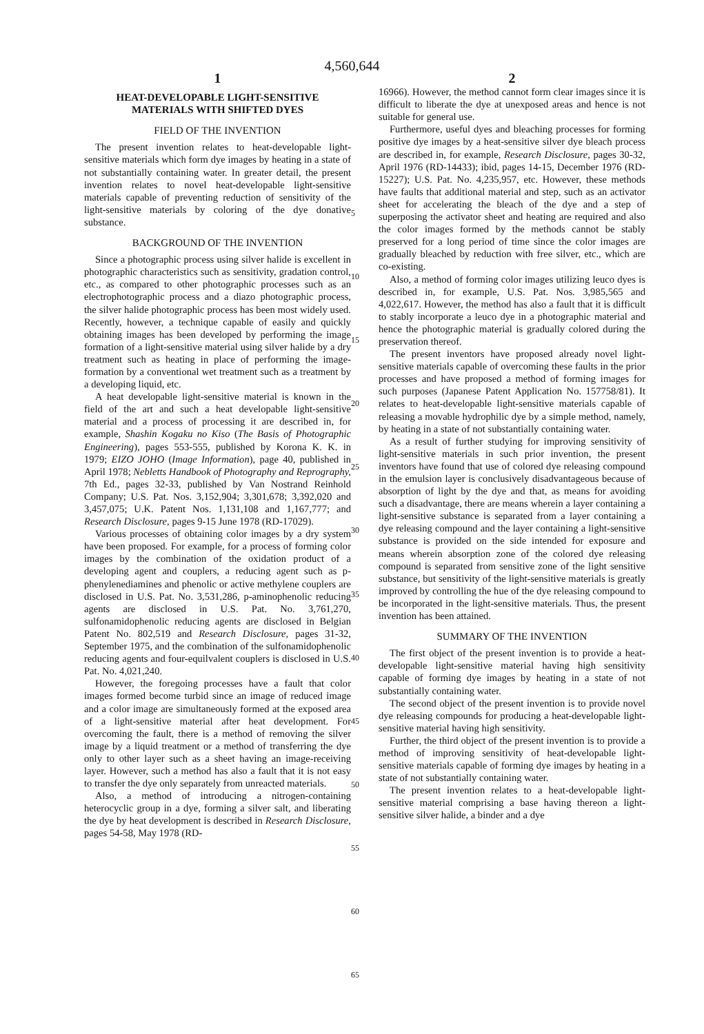4,560,644
1
HEAT-DEVELOPABLE LIGHT-SENSITIVE MATERIALS WITH SHIFTED DYES
FIELD OF THE INVENTION
The present invention relates to heat-developable light-sensitive materials which form dye images by heating in a state of not substantially containing water. In greater detail, the present invention relates to novel heat-developable light-sensitive materials capable of preventing reduction of sensitivity of the light-sensitive materials by coloring of the dye donative substance.
BACKGROUND OF THE INVENTION
Since a photographic process using silver halide is excellent in photographic characteristics such as sensitivity, gradation control, etc., as compared to other photographic processes such as an electrophotographic process and a diazo photographic process, the silver halide photographic process has been most widely used. Recently, however, a technique capable of easily and quickly obtaining images has been developed by performing the image formation of a light-sensitive material using silver halide by a dry treatment such as heating in place of performing the image-formation by a conventional wet treatment such as a treatment by a developing liquid, etc.
A heat developable light-sensitive material is known in the field of the art and such a heat developable light-sensitive material and a process of processing it are described in, for example, Shashin Kogaku no Kiso (The Basis of Photographic Engineering), pages 553-555, published by Korona K. K. in 1979; EIZO JOHO (Image Information), page 40, published in April 1978; Nebletts Handbook of Photography and Reprography, 7th Ed., pages 32-33, published by Van Nostrand Reinhold Company; U.S. Pat. Nos. 3,152,904; 3,301,678; 3,392,020 and 3,457,075; U.K. Patent Nos. 1,131,108 and 1,167,777; and Research Disclosure, pages 9-15 June 1978 (RD-17029).
Various processes of obtaining color images by a dry system have been proposed. For example, for a process of forming color images by the combination of the oxidation product of a developing agent and couplers, a reducing agent such as p-phenylenediamines and phenolic or active methylene couplers are disclosed in U.S. Pat. No. 3,531,286, p-aminophenolic reducing agents are disclosed in U.S. Pat. No. 3,761,270, sulfonamidophenolic reducing agents are disclosed in Belgian Patent No. 802,519 and Research Disclosure, pages 31-32, September 1975, and the combination of the sulfonamidophenolic reducing agents and four-equilvalent couplers is disclosed in U.S. Pat. No. 4,021,240.
However, the foregoing processes have a fault that color images formed become turbid since an image of reduced image and a color image are simultaneously formed at the exposed area of a light-sensitive material after heat development. For overcoming the fault, there is a method of removing the silver image by a liquid treatment or a method of transferring the dye only to other layer such as a sheet having an image-receiving layer. However, such a method has also a fault that it is not easy to transfer the dye only separately from unreacted materials.
Also, a method of introducing a nitrogen-containing heterocyclic group in a dye, forming a silver salt, and liberating the dye by heat development is described in Research Disclosure, pages 54-58, May 1978 (RD-
5
10
15
20
25
30
35
40
45
50
55
60
65
2
16966). However, the method cannot form clear images since it is difficult to liberate the dye at unexposed areas and hence is not suitable for general use.
Furthermore, useful dyes and bleaching processes for forming positive dye images by a heat-sensitive silver dye bleach process are described in, for example, Research Disclosure, pages 30-32, April 1976 (RD-14433); ibid, pages 14-15, December 1976 (RD-15227); U.S. Pat. No. 4,235,957, etc. However, these methods have faults that additional material and step, such as an activator sheet for accelerating the bleach of the dye and a step of superposing the activator sheet and heating are required and also the color images formed by the methods cannot be stably preserved for a long period of time since the color images are gradually bleached by reduction with free silver, etc., which are co-existing.
Also, a method of forming color images utilizing leuco dyes is described in, for example, U.S. Pat. Nos. 3,985,565 and 4,022,617. However, the method has also a fault that it is difficult to stably incorporate a leuco dye in a photographic material and hence the photographic material is gradually colored during the preservation thereof.
The present inventors have proposed already novel light-sensitive materials capable of overcoming these faults in the prior processes and have proposed a method of forming images for such purposes (Japanese Patent Application No. 157758/81). It relates to heat-developable light-sensitive materials capable of releasing a movable hydrophilic dye by a simple method, namely, by heating in a state of not substantially containing water.
As a result of further studying for improving sensitivity of light-sensitive materials in such prior invention, the present inventors have found that use of colored dye releasing compound in the emulsion layer is conclusively disadvantageous because of absorption of light by the dye and that, as means for avoiding such a disadvantage, there are means wherein a layer containing a light-sensitive substance is separated from a layer containing a dye releasing compound and the layer containing a light-sensitive substance is provided on the side intended for exposure and means wherein absorption zone of the colored dye releasing compound is separated from sensitive zone of the light sensitive substance, but sensitivity of the light-sensitive materials is greatly improved by controlling the hue of the dye releasing compound to be incorporated in the light-sensitive materials. Thus, the present invention has been attained.
SUMMARY OF THE INVENTION
The first object of the present invention is to provide a heat-developable light-sensitive material having high sensitivity capable of forming dye images by heating in a state of not substantially containing water.
The second object of the present invention is to provide novel dye releasing compounds for producing a heat-developable light-sensitive material having high sensitivity.
Further, the third object of the present invention is to provide a method of improving sensitivity of heat-developable light-sensitive materials capable of forming dye images by heating in a state of not substantially containing water.
The present invention relates to a heat-developable light-sensitive material comprising a base having thereon a light-sensitive silver halide, a binder and a dye